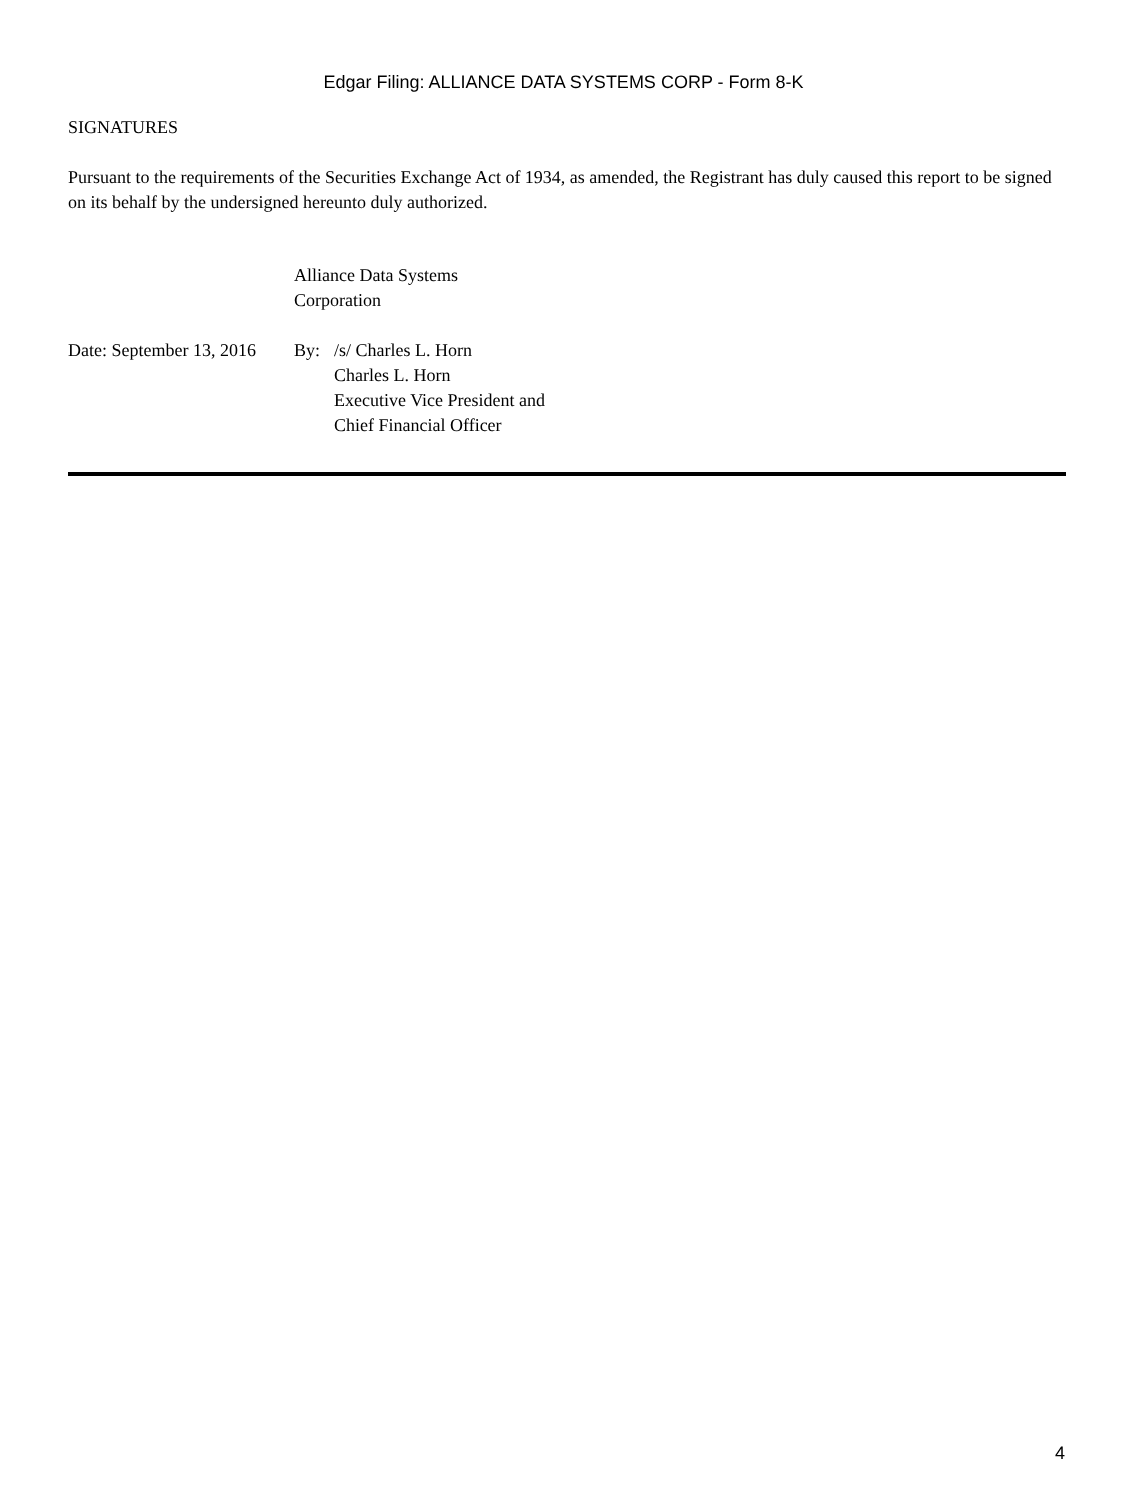Edgar Filing: ALLIANCE DATA SYSTEMS CORP - Form 8-K
SIGNATURES
Pursuant to the requirements of the Securities Exchange Act of 1934, as amended, the Registrant has duly caused this report to be signed on its behalf by the undersigned hereunto duly authorized.
| | Alliance Data Systems Corporation | |
| Date: September 13, 2016 | By: | /s/ Charles L. Horn Charles L. Horn Executive Vice President and Chief Financial Officer |
4